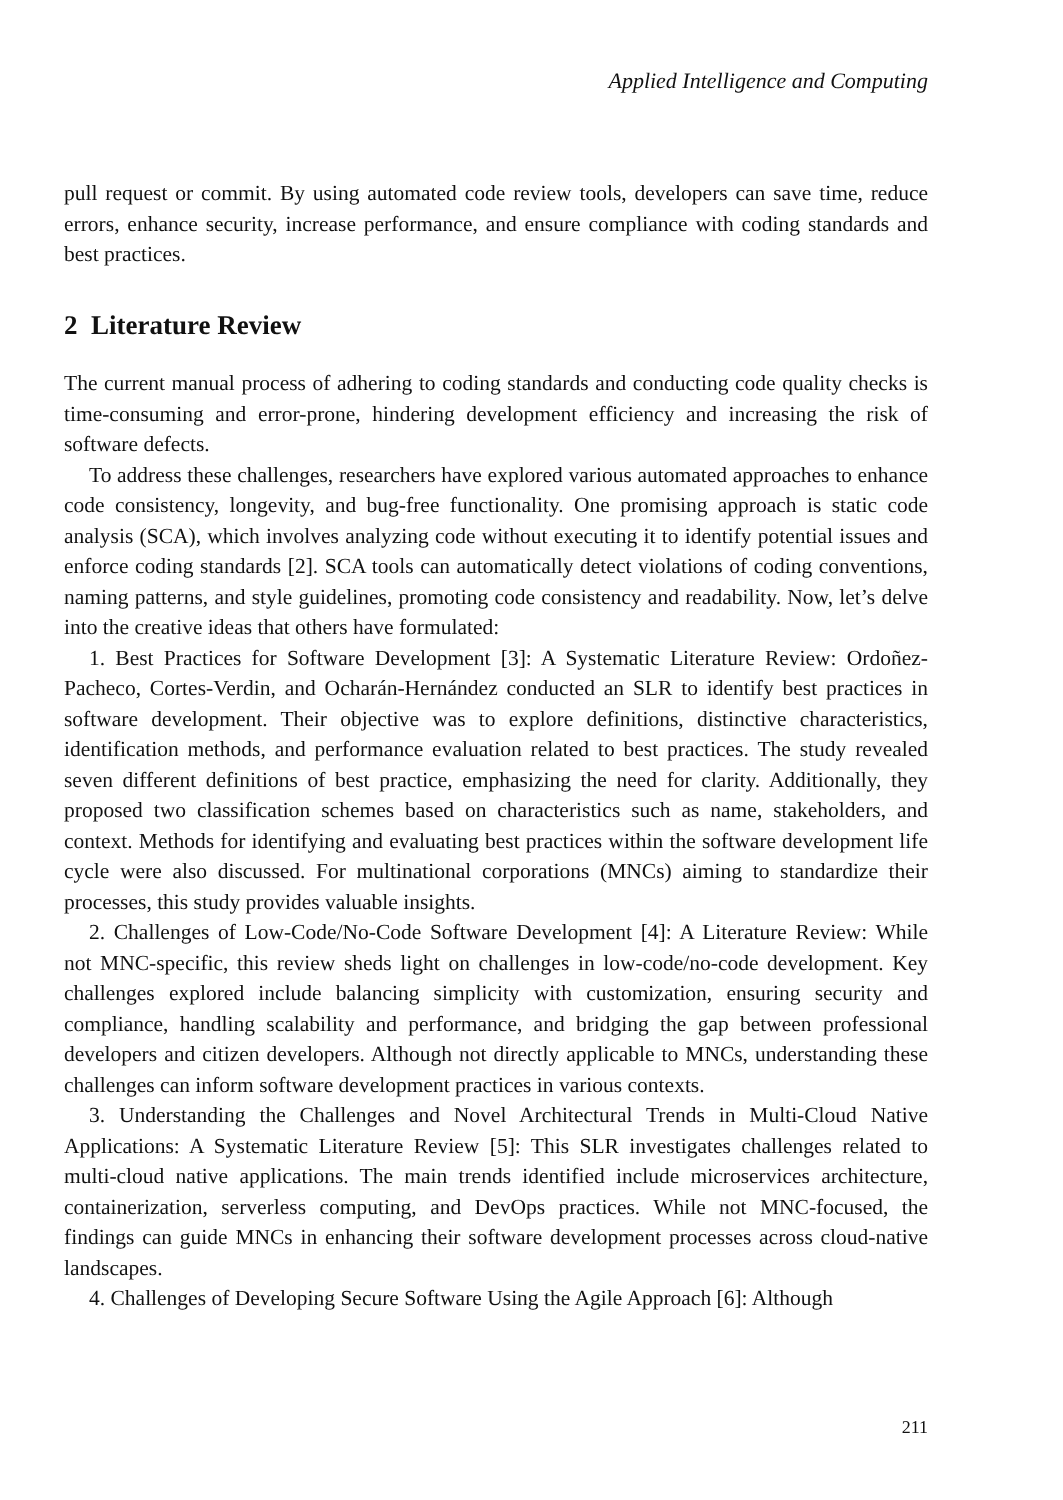Applied Intelligence and Computing
pull request or commit. By using automated code review tools, developers can save time, reduce errors, enhance security, increase performance, and ensure compliance with coding standards and best practices.
2 Literature Review
The current manual process of adhering to coding standards and conducting code quality checks is time-consuming and error-prone, hindering development efficiency and increasing the risk of software defects.
To address these challenges, researchers have explored various automated approaches to enhance code consistency, longevity, and bug-free functionality. One promising approach is static code analysis (SCA), which involves analyzing code without executing it to identify potential issues and enforce coding standards [2]. SCA tools can automatically detect violations of coding conventions, naming patterns, and style guidelines, promoting code consistency and readability. Now, let’s delve into the creative ideas that others have formulated:
1. Best Practices for Software Development [3]: A Systematic Literature Review: Ordoñez-Pacheco, Cortes-Verdin, and Ocharán-Hernández conducted an SLR to identify best practices in software development. Their objective was to explore definitions, distinctive characteristics, identification methods, and performance evaluation related to best practices. The study revealed seven different definitions of best practice, emphasizing the need for clarity. Additionally, they proposed two classification schemes based on characteristics such as name, stakeholders, and context. Methods for identifying and evaluating best practices within the software development life cycle were also discussed. For multinational corporations (MNCs) aiming to standardize their processes, this study provides valuable insights.
2. Challenges of Low-Code/No-Code Software Development [4]: A Literature Review: While not MNC-specific, this review sheds light on challenges in low-code/no-code development. Key challenges explored include balancing simplicity with customization, ensuring security and compliance, handling scalability and performance, and bridging the gap between professional developers and citizen developers. Although not directly applicable to MNCs, understanding these challenges can inform software development practices in various contexts.
3. Understanding the Challenges and Novel Architectural Trends in Multi-Cloud Native Applications: A Systematic Literature Review [5]: This SLR investigates challenges related to multi-cloud native applications. The main trends identified include microservices architecture, containerization, serverless computing, and DevOps practices. While not MNC-focused, the findings can guide MNCs in enhancing their software development processes across cloud-native landscapes.
4. Challenges of Developing Secure Software Using the Agile Approach [6]: Although
211